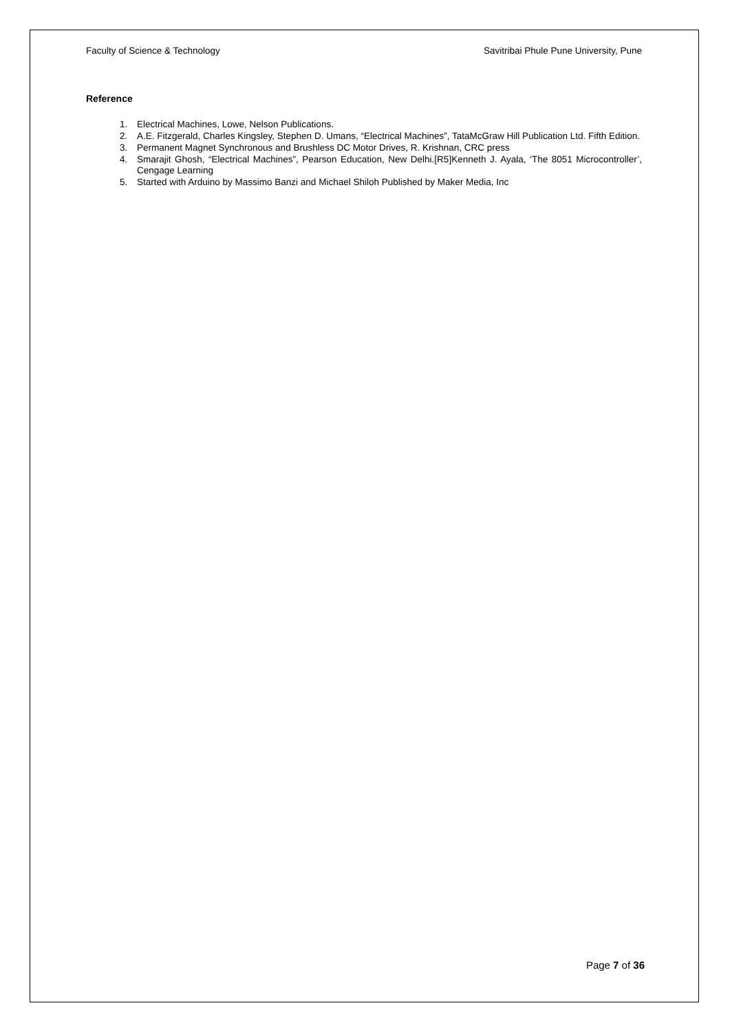Faculty of Science & Technology Savitribai Phule Pune University, Pune
Reference
1. Electrical Machines, Lowe, Nelson Publications.
2. A.E. Fitzgerald, Charles Kingsley, Stephen D. Umans, “Electrical Machines”, TataMcGraw Hill Publication Ltd. Fifth Edition.
3. Permanent Magnet Synchronous and Brushless DC Motor Drives, R. Krishnan, CRC press
4. Smarajit Ghosh, “Electrical Machines”, Pearson Education, New Delhi.[R5]Kenneth J. Ayala, ‘The 8051 Microcontroller’, Cengage Learning
5. Started with Arduino by Massimo Banzi and Michael Shiloh Published by Maker Media, Inc
Page 7 of 36